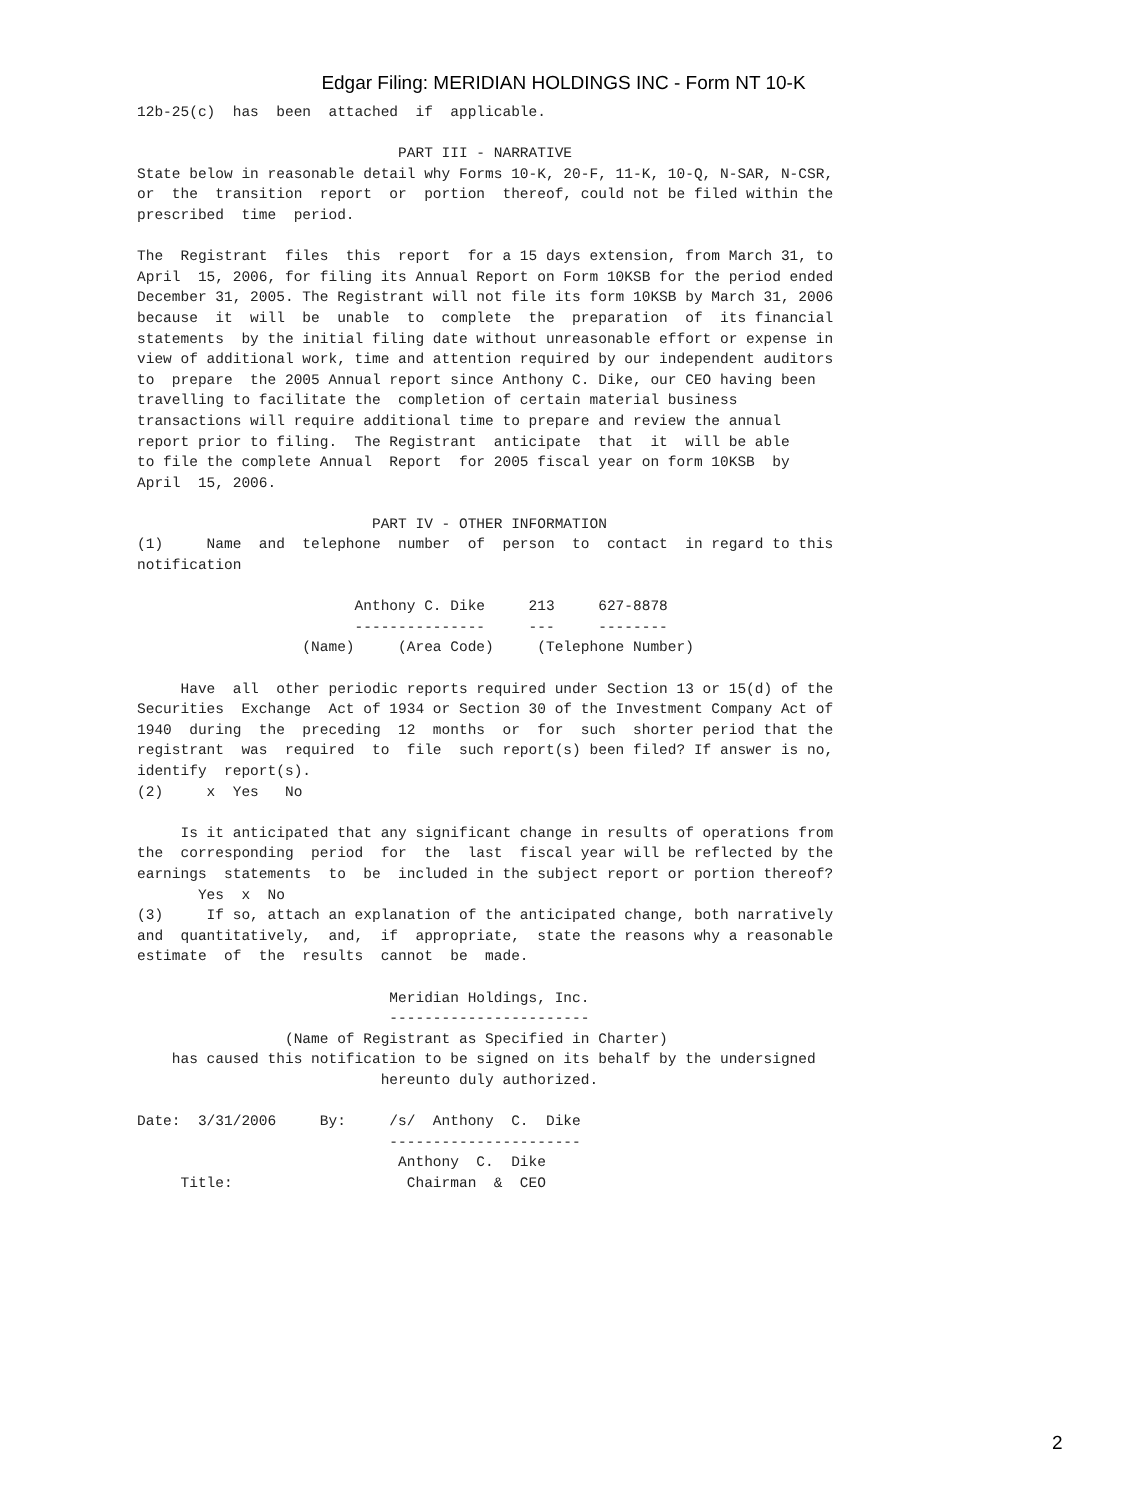Edgar Filing: MERIDIAN HOLDINGS INC - Form NT 10-K
12b-25(c)  has  been  attached  if  applicable.

                              PART III - NARRATIVE
State below in reasonable detail why Forms 10-K, 20-F, 11-K, 10-Q, N-SAR, N-CSR,
or  the  transition  report  or  portion  thereof, could not be filed within the
prescribed  time  period.

The  Registrant  files  this  report  for a 15 days extension, from March 31, to
April  15, 2006, for filing its Annual Report on Form 10KSB for the period ended
December 31, 2005. The Registrant will not file its form 10KSB by March 31, 2006
because  it  will  be  unable  to  complete  the  preparation  of  its financial
statements  by the initial filing date without unreasonable effort or expense in
view of additional work, time and attention required by our independent auditors
to  prepare  the 2005 Annual report since Anthony C. Dike, our CEO having been
travelling to facilitate the  completion of certain material business
transactions will require additional time to prepare and review the annual
report prior to filing.  The Registrant  anticipate  that  it  will be able
to file the complete Annual  Report  for 2005 fiscal year on form 10KSB  by
April  15, 2006.

                           PART IV - OTHER INFORMATION
(1)     Name  and  telephone  number  of  person  to  contact  in regard to this
notification

                         Anthony C. Dike     213     627-8878
                         ---------------     ---     --------
                   (Name)     (Area Code)     (Telephone Number)

     Have  all  other periodic reports required under Section 13 or 15(d) of the
Securities  Exchange  Act of 1934 or Section 30 of the Investment Company Act of
1940  during  the  preceding  12  months  or  for  such  shorter period that the
registrant  was  required  to  file  such report(s) been filed? If answer is no,
identify  report(s).
(2)     x  Yes   No

     Is it anticipated that any significant change in results of operations from
the  corresponding  period  for  the  last  fiscal year will be reflected by the
earnings  statements  to  be  included in the subject report or portion thereof?
       Yes  x  No
(3)     If so, attach an explanation of the anticipated change, both narratively
and  quantitatively,  and,  if  appropriate,  state the reasons why a reasonable
estimate  of  the  results  cannot  be  made.

                             Meridian Holdings, Inc.
                             -----------------------
                 (Name of Registrant as Specified in Charter)
    has caused this notification to be signed on its behalf by the undersigned
                            hereunto duly authorized.

Date:  3/31/2006     By:     /s/  Anthony  C.  Dike
                             ----------------------
                              Anthony  C.  Dike
     Title:                    Chairman  &  CEO
2